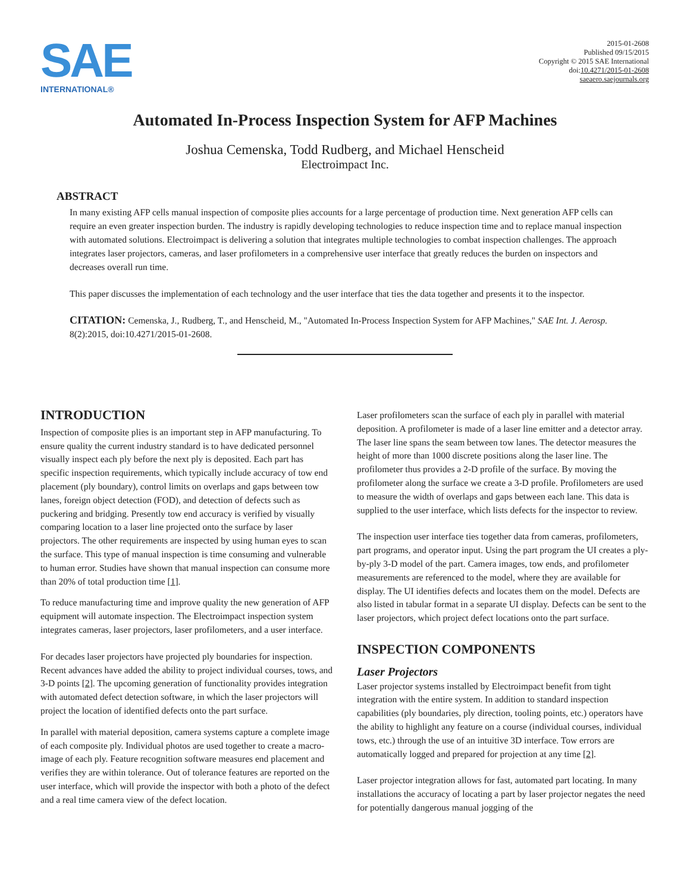SAE
INTERNATIONAL®
2015-01-2608
Published 09/15/2015
Copyright © 2015 SAE International
doi:10.4271/2015-01-2608
saeaero.saejournals.org
Automated In-Process Inspection System for AFP Machines
Joshua Cemenska, Todd Rudberg, and Michael Henscheid
Electroimpact Inc.
ABSTRACT
In many existing AFP cells manual inspection of composite plies accounts for a large percentage of production time. Next generation AFP cells can require an even greater inspection burden. The industry is rapidly developing technologies to reduce inspection time and to replace manual inspection with automated solutions. Electroimpact is delivering a solution that integrates multiple technologies to combat inspection challenges. The approach integrates laser projectors, cameras, and laser profilometers in a comprehensive user interface that greatly reduces the burden on inspectors and decreases overall run time.
This paper discusses the implementation of each technology and the user interface that ties the data together and presents it to the inspector.
CITATION: Cemenska, J., Rudberg, T., and Henscheid, M., "Automated In-Process Inspection System for AFP Machines," SAE Int. J. Aerosp. 8(2):2015, doi:10.4271/2015-01-2608.
INTRODUCTION
Inspection of composite plies is an important step in AFP manufacturing. To ensure quality the current industry standard is to have dedicated personnel visually inspect each ply before the next ply is deposited. Each part has specific inspection requirements, which typically include accuracy of tow end placement (ply boundary), control limits on overlaps and gaps between tow lanes, foreign object detection (FOD), and detection of defects such as puckering and bridging. Presently tow end accuracy is verified by visually comparing location to a laser line projected onto the surface by laser projectors. The other requirements are inspected by using human eyes to scan the surface. This type of manual inspection is time consuming and vulnerable to human error. Studies have shown that manual inspection can consume more than 20% of total production time [1].
To reduce manufacturing time and improve quality the new generation of AFP equipment will automate inspection. The Electroimpact inspection system integrates cameras, laser projectors, laser profilometers, and a user interface.
For decades laser projectors have projected ply boundaries for inspection. Recent advances have added the ability to project individual courses, tows, and 3-D points [2]. The upcoming generation of functionality provides integration with automated defect detection software, in which the laser projectors will project the location of identified defects onto the part surface.
In parallel with material deposition, camera systems capture a complete image of each composite ply. Individual photos are used together to create a macro-image of each ply. Feature recognition software measures end placement and verifies they are within tolerance. Out of tolerance features are reported on the user interface, which will provide the inspector with both a photo of the defect and a real time camera view of the defect location.
Laser profilometers scan the surface of each ply in parallel with material deposition. A profilometer is made of a laser line emitter and a detector array. The laser line spans the seam between tow lanes. The detector measures the height of more than 1000 discrete positions along the laser line. The profilometer thus provides a 2-D profile of the surface. By moving the profilometer along the surface we create a 3-D profile. Profilometers are used to measure the width of overlaps and gaps between each lane. This data is supplied to the user interface, which lists defects for the inspector to review.
The inspection user interface ties together data from cameras, profilometers, part programs, and operator input. Using the part program the UI creates a ply-by-ply 3-D model of the part. Camera images, tow ends, and profilometer measurements are referenced to the model, where they are available for display. The UI identifies defects and locates them on the model. Defects are also listed in tabular format in a separate UI display. Defects can be sent to the laser projectors, which project defect locations onto the part surface.
INSPECTION COMPONENTS
Laser Projectors
Laser projector systems installed by Electroimpact benefit from tight integration with the entire system. In addition to standard inspection capabilities (ply boundaries, ply direction, tooling points, etc.) operators have the ability to highlight any feature on a course (individual courses, individual tows, etc.) through the use of an intuitive 3D interface. Tow errors are automatically logged and prepared for projection at any time [2].
Laser projector integration allows for fast, automated part locating. In many installations the accuracy of locating a part by laser projector negates the need for potentially dangerous manual jogging of the